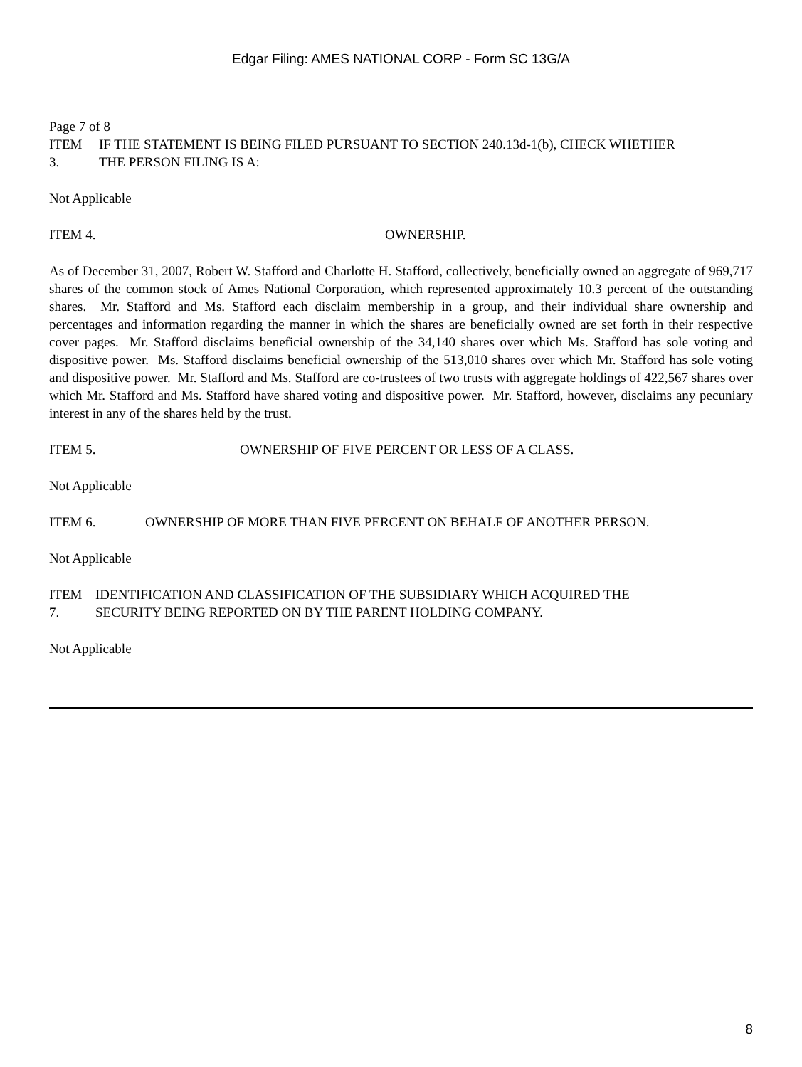Edgar Filing: AMES NATIONAL CORP - Form SC 13G/A
Page 7 of 8
ITEM
3.
IF THE STATEMENT IS BEING FILED PURSUANT TO SECTION 240.13d-1(b), CHECK WHETHER
THE PERSON FILING IS A:
Not Applicable
ITEM 4. OWNERSHIP.
As of December 31, 2007, Robert W. Stafford and Charlotte H. Stafford, collectively, beneficially owned an aggregate of 969,717 shares of the common stock of Ames National Corporation, which represented approximately 10.3 percent of the outstanding shares. Mr. Stafford and Ms. Stafford each disclaim membership in a group, and their individual share ownership and percentages and information regarding the manner in which the shares are beneficially owned are set forth in their respective cover pages. Mr. Stafford disclaims beneficial ownership of the 34,140 shares over which Ms. Stafford has sole voting and dispositive power. Ms. Stafford disclaims beneficial ownership of the 513,010 shares over which Mr. Stafford has sole voting and dispositive power. Mr. Stafford and Ms. Stafford are co-trustees of two trusts with aggregate holdings of 422,567 shares over which Mr. Stafford and Ms. Stafford have shared voting and dispositive power. Mr. Stafford, however, disclaims any pecuniary interest in any of the shares held by the trust.
ITEM 5. OWNERSHIP OF FIVE PERCENT OR LESS OF A CLASS.
Not Applicable
ITEM 6. OWNERSHIP OF MORE THAN FIVE PERCENT ON BEHALF OF ANOTHER PERSON.
Not Applicable
ITEM
7.
IDENTIFICATION AND CLASSIFICATION OF THE SUBSIDIARY WHICH ACQUIRED THE
SECURITY BEING REPORTED ON BY THE PARENT HOLDING COMPANY.
Not Applicable
8